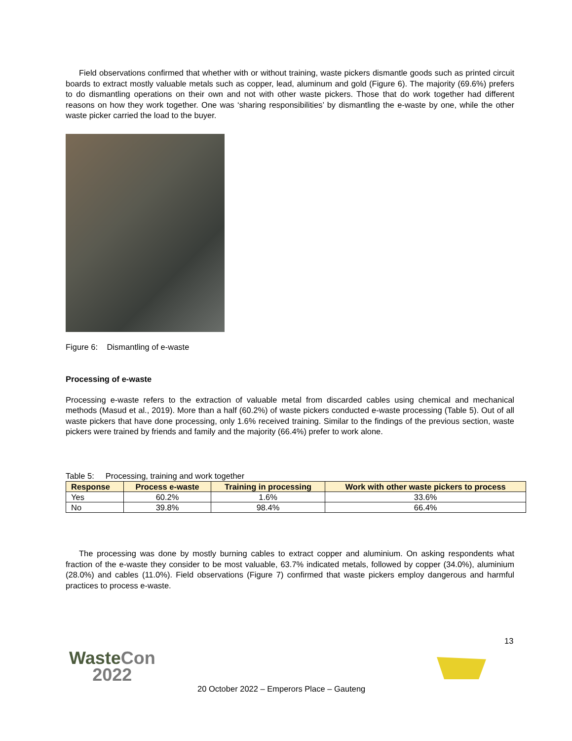Field observations confirmed that whether with or without training, waste pickers dismantle goods such as printed circuit boards to extract mostly valuable metals such as copper, lead, aluminum and gold (Figure 6). The majority (69.6%) prefers to do dismantling operations on their own and not with other waste pickers. Those that do work together had different reasons on how they work together. One was ‘sharing responsibilities’ by dismantling the e-waste by one, while the other waste picker carried the load to the buyer.
Figure 6: Dismantling of e-waste
Processing of e-waste
Processing e-waste refers to the extraction of valuable metal from discarded cables using chemical and mechanical methods (Masud et al., 2019). More than a half (60.2%) of waste pickers conducted e-waste processing (Table 5). Out of all waste pickers that have done processing, only 1.6% received training. Similar to the findings of the previous section, waste pickers were trained by friends and family and the majority (66.4%) prefer to work alone.
Table 5: Processing, training and work together
| Response | Process e-waste | Training in processing | Work with other waste pickers to process |
| --- | --- | --- | --- |
| Yes | 60.2% | 1.6% | 33.6% |
| No | 39.8% | 98.4% | 66.4% |
The processing was done by mostly burning cables to extract copper and aluminium. On asking respondents what fraction of the e-waste they consider to be most valuable, 63.7% indicated metals, followed by copper (34.0%), aluminium (28.0%) and cables (11.0%). Field observations (Figure 7) confirmed that waste pickers employ dangerous and harmful practices to process e-waste.
13
WasteCon
2022
20 October 2022 – Emperors Place – Gauteng